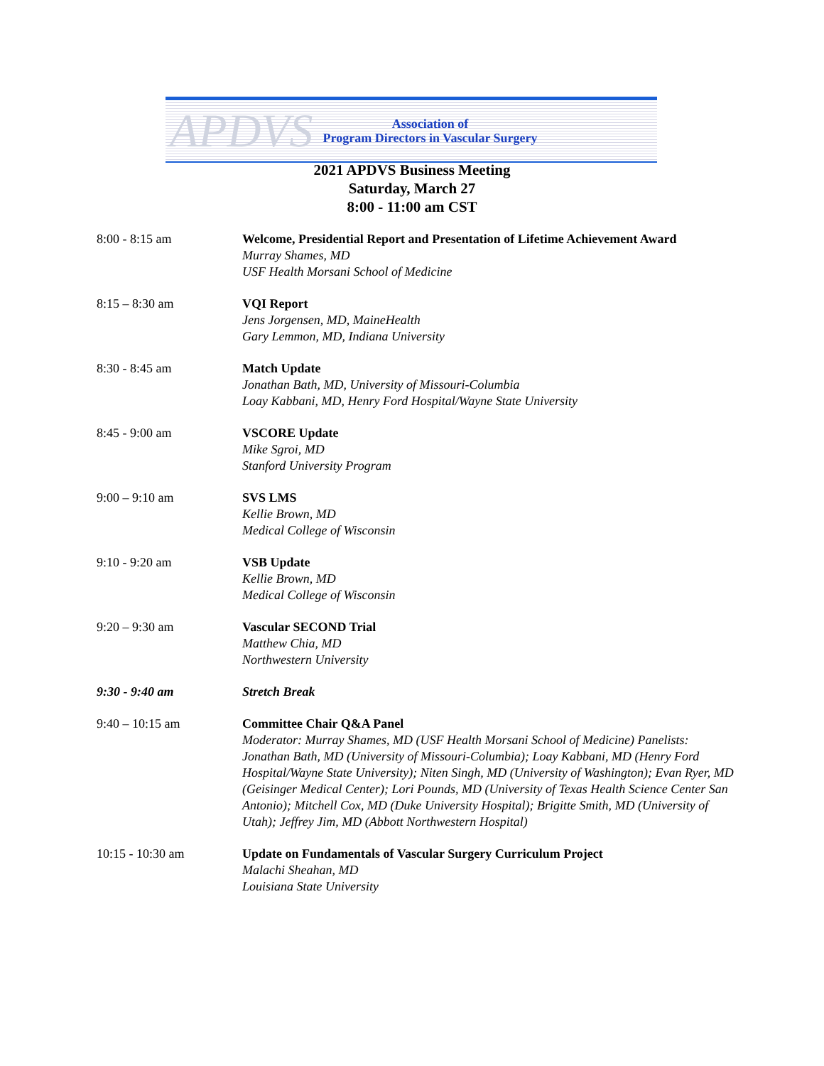APDVS
Association of
Program Directors in Vascular Surgery
2021 APDVS Business Meeting
Saturday, March 27
8:00 - 11:00 am CST
8:00 - 8:15 am Welcome, Presidential Report and Presentation of Lifetime Achievement Award
Murray Shames, MD
USF Health Morsani School of Medicine
8:15 – 8:30 am VQI Report
Jens Jorgensen, MD, MaineHealth
Gary Lemmon, MD, Indiana University
8:30 - 8:45 am Match Update
Jonathan Bath, MD, University of Missouri-Columbia
Loay Kabbani, MD, Henry Ford Hospital/Wayne State University
8:45 - 9:00 am VSCORE Update
Mike Sgroi, MD
Stanford University Program
9:00 – 9:10 am SVS LMS
Kellie Brown, MD
Medical College of Wisconsin
9:10 - 9:20 am VSB Update
Kellie Brown, MD
Medical College of Wisconsin
9:20 – 9:30 am Vascular SECOND Trial
Matthew Chia, MD
Northwestern University
9:30 - 9:40 am Stretch Break
9:40 – 10:15 am Committee Chair Q&A Panel
Moderator: Murray Shames, MD (USF Health Morsani School of Medicine) Panelists: Jonathan Bath, MD (University of Missouri-Columbia); Loay Kabbani, MD (Henry Ford Hospital/Wayne State University); Niten Singh, MD (University of Washington); Evan Ryer, MD (Geisinger Medical Center); Lori Pounds, MD (University of Texas Health Science Center San Antonio); Mitchell Cox, MD (Duke University Hospital); Brigitte Smith, MD (University of Utah); Jeffrey Jim, MD (Abbott Northwestern Hospital)
10:15 - 10:30 am Update on Fundamentals of Vascular Surgery Curriculum Project
Malachi Sheahan, MD
Louisiana State University